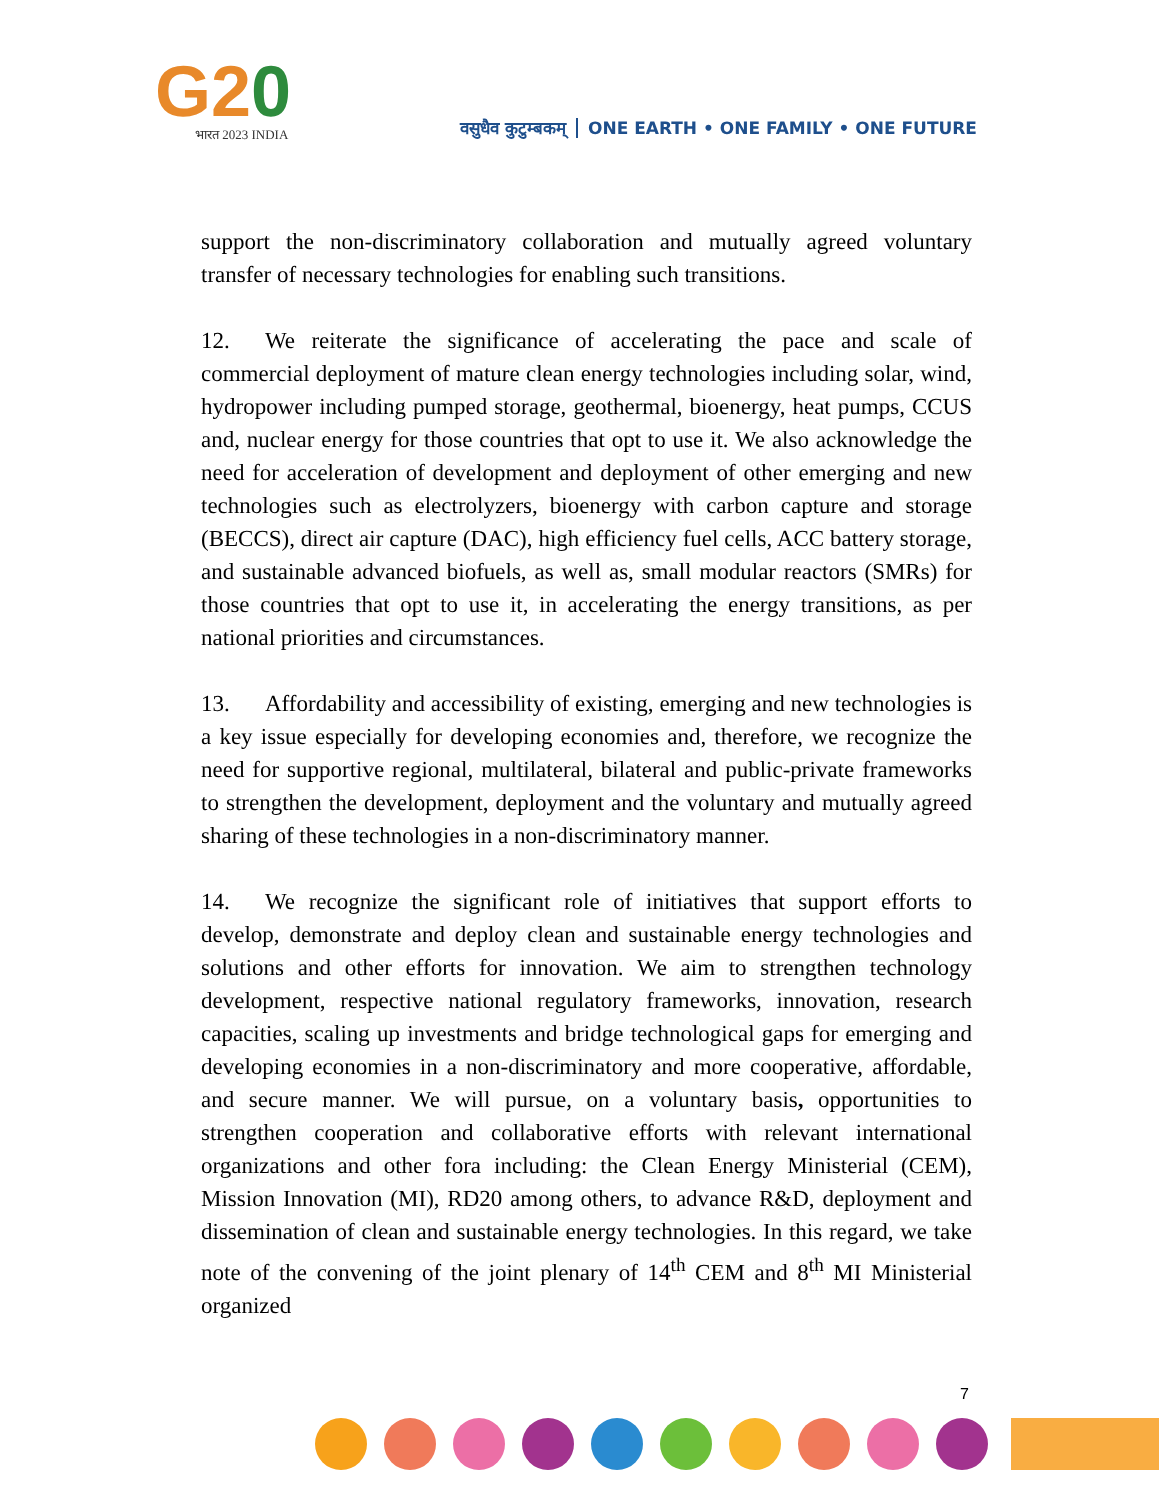G20
भारत 2023 INDIA
वसुधैव कुटुम्बकम् ONE EARTH • ONE FAMILY • ONE FUTURE
support the non-discriminatory collaboration and mutually agreed voluntary transfer of necessary technologies for enabling such transitions.
12. We reiterate the significance of accelerating the pace and scale of commercial deployment of mature clean energy technologies including solar, wind, hydropower including pumped storage, geothermal, bioenergy, heat pumps, CCUS and, nuclear energy for those countries that opt to use it. We also acknowledge the need for acceleration of development and deployment of other emerging and new technologies such as electrolyzers, bioenergy with carbon capture and storage (BECCS), direct air capture (DAC), high efficiency fuel cells, ACC battery storage, and sustainable advanced biofuels, as well as, small modular reactors (SMRs) for those countries that opt to use it, in accelerating the energy transitions, as per national priorities and circumstances.
13. Affordability and accessibility of existing, emerging and new technologies is a key issue especially for developing economies and, therefore, we recognize the need for supportive regional, multilateral, bilateral and public-private frameworks to strengthen the development, deployment and the voluntary and mutually agreed sharing of these technologies in a non-discriminatory manner.
14. We recognize the significant role of initiatives that support efforts to develop, demonstrate and deploy clean and sustainable energy technologies and solutions and other efforts for innovation. We aim to strengthen technology development, respective national regulatory frameworks, innovation, research capacities, scaling up investments and bridge technological gaps for emerging and developing economies in a non-discriminatory and more cooperative, affordable, and secure manner. We will pursue, on a voluntary basis, opportunities to strengthen cooperation and collaborative efforts with relevant international organizations and other fora including: the Clean Energy Ministerial (CEM), Mission Innovation (MI), RD20 among others, to advance R&D, deployment and dissemination of clean and sustainable energy technologies. In this regard, we take note of the convening of the joint plenary of 14<sup>th</sup> CEM and 8<sup>th</sup> MI Ministerial organized
7